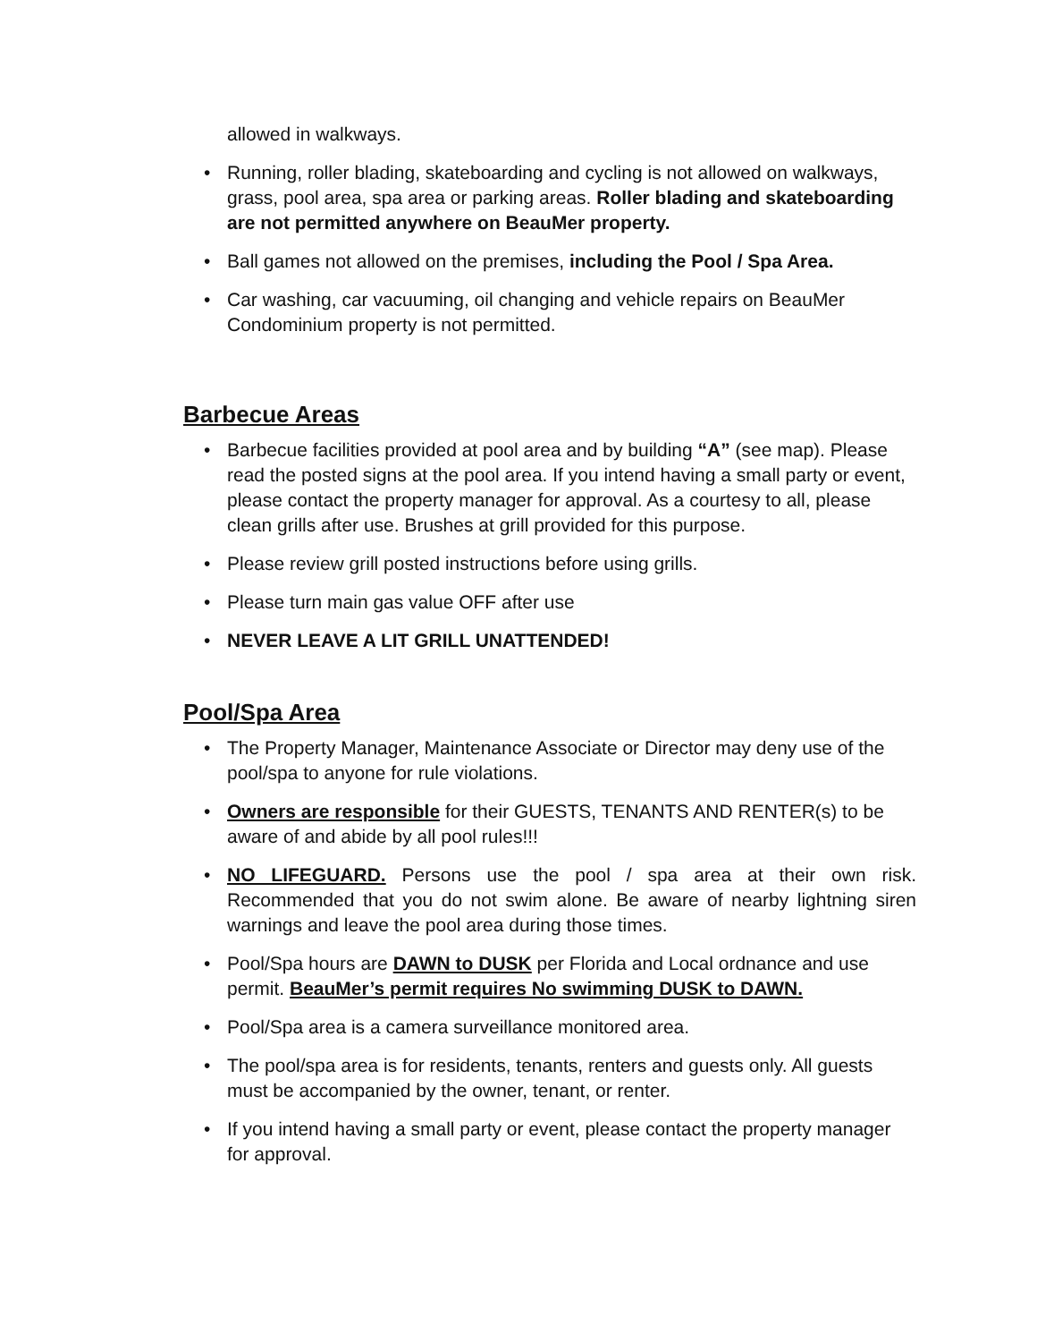allowed in walkways.
• Running, roller blading, skateboarding and cycling is not allowed on walkways, grass, pool area, spa area or parking areas. Roller blading and skateboarding are not permitted anywhere on BeauMer property.
• Ball games not allowed on the premises, including the Pool / Spa Area.
• Car washing, car vacuuming, oil changing and vehicle repairs on BeauMer Condominium property is not permitted.
Barbecue Areas
• Barbecue facilities provided at pool area and by building “A” (see map). Please read the posted signs at the pool area. If you intend having a small party or event, please contact the property manager for approval. As a courtesy to all, please clean grills after use. Brushes at grill provided for this purpose.
• Please review grill posted instructions before using grills.
• Please turn main gas value OFF after use
• NEVER LEAVE A LIT GRILL UNATTENDED!
Pool/Spa Area
• The Property Manager, Maintenance Associate or Director may deny use of the pool/spa to anyone for rule violations.
• Owners are responsible for their GUESTS, TENANTS AND RENTER(s) to be aware of and abide by all pool rules!!!
• NO LIFEGUARD. Persons use the pool / spa area at their own risk. Recommended that you do not swim alone. Be aware of nearby lightning siren warnings and leave the pool area during those times.
• Pool/Spa hours are DAWN to DUSK per Florida and Local ordnance and use permit. BeauMer’s permit requires No swimming DUSK to DAWN.
• Pool/Spa area is a camera surveillance monitored area.
• The pool/spa area is for residents, tenants, renters and guests only. All guests must be accompanied by the owner, tenant, or renter.
• If you intend having a small party or event, please contact the property manager for approval.